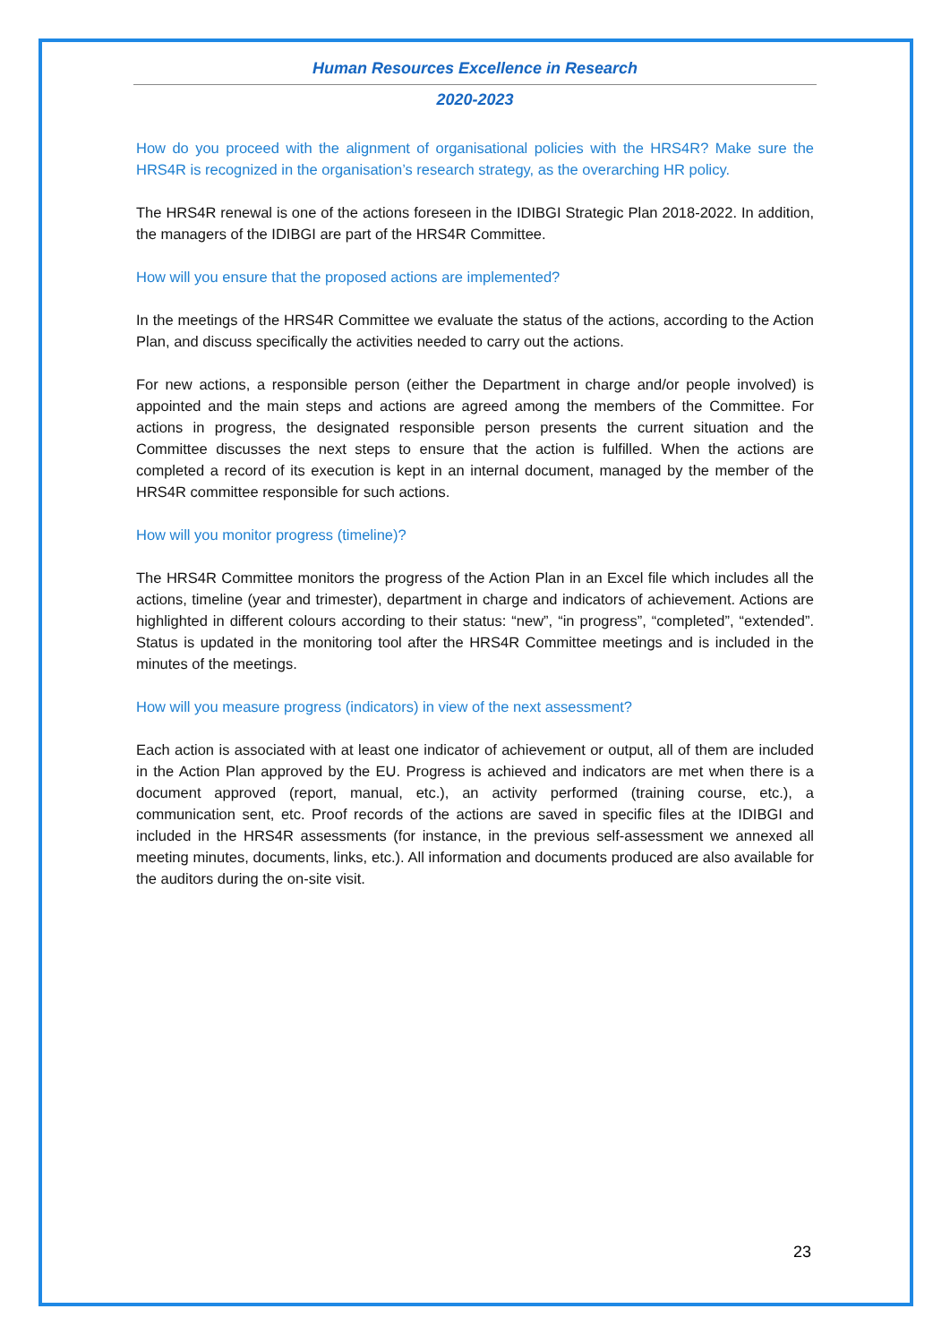Human Resources Excellence in Research
2020-2023
How do you proceed with the alignment of organisational policies with the HRS4R? Make sure the HRS4R is recognized in the organisation’s research strategy, as the overarching HR policy.
The HRS4R renewal is one of the actions foreseen in the IDIBGI Strategic Plan 2018-2022. In addition, the managers of the IDIBGI are part of the HRS4R Committee.
How will you ensure that the proposed actions are implemented?
In the meetings of the HRS4R Committee we evaluate the status of the actions, according to the Action Plan, and discuss specifically the activities needed to carry out the actions.
For new actions, a responsible person (either the Department in charge and/or people involved) is appointed and the main steps and actions are agreed among the members of the Committee. For actions in progress, the designated responsible person presents the current situation and the Committee discusses the next steps to ensure that the action is fulfilled. When the actions are completed a record of its execution is kept in an internal document, managed by the member of the HRS4R committee responsible for such actions.
How will you monitor progress (timeline)?
The HRS4R Committee monitors the progress of the Action Plan in an Excel file which includes all the actions, timeline (year and trimester), department in charge and indicators of achievement. Actions are highlighted in different colours according to their status: “new”, “in progress”, “completed”, “extended”. Status is updated in the monitoring tool after the HRS4R Committee meetings and is included in the minutes of the meetings.
How will you measure progress (indicators) in view of the next assessment?
Each action is associated with at least one indicator of achievement or output, all of them are included in the Action Plan approved by the EU. Progress is achieved and indicators are met when there is a document approved (report, manual, etc.), an activity performed (training course, etc.), a communication sent, etc. Proof records of the actions are saved in specific files at the IDIBGI and included in the HRS4R assessments (for instance, in the previous self-assessment we annexed all meeting minutes, documents, links, etc.). All information and documents produced are also available for the auditors during the on-site visit.
23